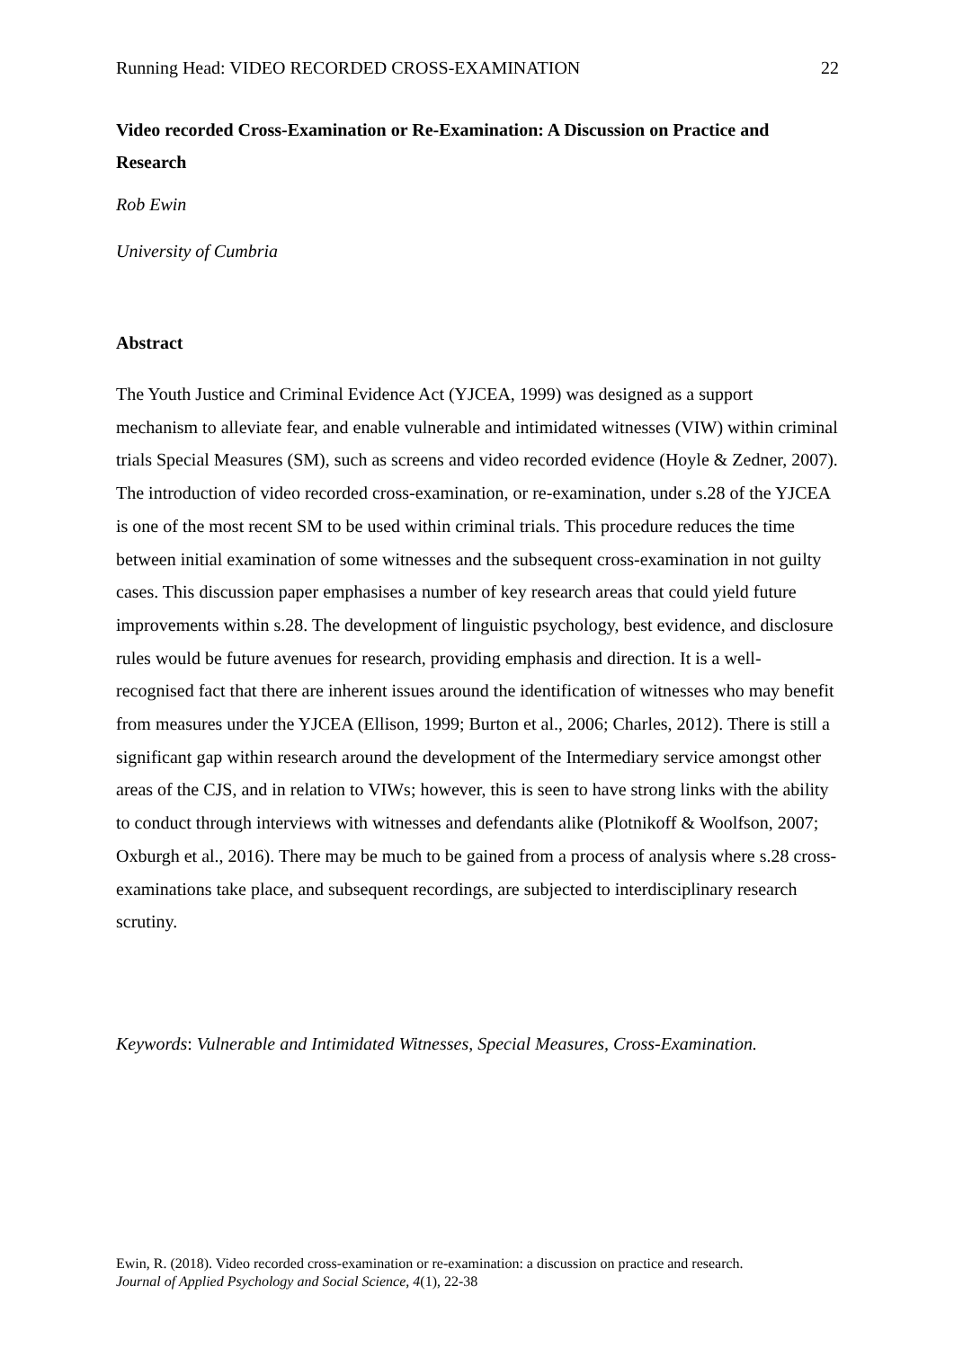Running Head: VIDEO RECORDED CROSS-EXAMINATION 22
Video recorded Cross-Examination or Re-Examination: A Discussion on Practice and Research
Rob Ewin
University of Cumbria
Abstract
The Youth Justice and Criminal Evidence Act (YJCEA, 1999) was designed as a support mechanism to alleviate fear, and enable vulnerable and intimidated witnesses (VIW) within criminal trials Special Measures (SM), such as screens and video recorded evidence (Hoyle & Zedner, 2007). The introduction of video recorded cross-examination, or re-examination, under s.28 of the YJCEA is one of the most recent SM to be used within criminal trials. This procedure reduces the time between initial examination of some witnesses and the subsequent cross-examination in not guilty cases. This discussion paper emphasises a number of key research areas that could yield future improvements within s.28. The development of linguistic psychology, best evidence, and disclosure rules would be future avenues for research, providing emphasis and direction. It is a well-recognised fact that there are inherent issues around the identification of witnesses who may benefit from measures under the YJCEA (Ellison, 1999; Burton et al., 2006; Charles, 2012). There is still a significant gap within research around the development of the Intermediary service amongst other areas of the CJS, and in relation to VIWs; however, this is seen to have strong links with the ability to conduct through interviews with witnesses and defendants alike (Plotnikoff & Woolfson, 2007; Oxburgh et al., 2016). There may be much to be gained from a process of analysis where s.28 cross-examinations take place, and subsequent recordings, are subjected to interdisciplinary research scrutiny.
Keywords: Vulnerable and Intimidated Witnesses, Special Measures, Cross-Examination.
Ewin, R. (2018). Video recorded cross-examination or re-examination: a discussion on practice and research.
Journal of Applied Psychology and Social Science, 4(1), 22-38